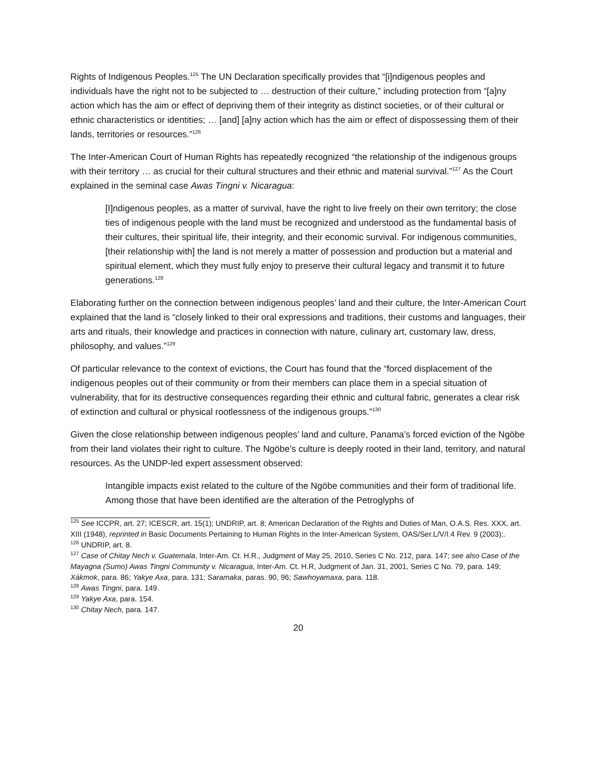Rights of Indigenous Peoples.<sup>125</sup> The UN Declaration specifically provides that “[i]ndigenous peoples and individuals have the right not to be subjected to … destruction of their culture,” including protection from “[a]ny action which has the aim or effect of depriving them of their integrity as distinct societies, or of their cultural or ethnic characteristics or identities; … [and] [a]ny action which has the aim or effect of dispossessing them of their lands, territories or resources.”<sup>126</sup>
The Inter-American Court of Human Rights has repeatedly recognized “the relationship of the indigenous groups with their territory … as crucial for their cultural structures and their ethnic and material survival.”<sup>127</sup> As the Court explained in the seminal case Awas Tingni v. Nicaragua:
[I]ndigenous peoples, as a matter of survival, have the right to live freely on their own territory; the close ties of indigenous people with the land must be recognized and understood as the fundamental basis of their cultures, their spiritual life, their integrity, and their economic survival. For indigenous communities, [their relationship with] the land is not merely a matter of possession and production but a material and spiritual element, which they must fully enjoy to preserve their cultural legacy and transmit it to future generations.<sup>128</sup>
Elaborating further on the connection between indigenous peoples’ land and their culture, the Inter-American Court explained that the land is “closely linked to their oral expressions and traditions, their customs and languages, their arts and rituals, their knowledge and practices in connection with nature, culinary art, customary law, dress, philosophy, and values.”<sup>129</sup>
Of particular relevance to the context of evictions, the Court has found that the “forced displacement of the indigenous peoples out of their community or from their members can place them in a special situation of vulnerability, that for its destructive consequences regarding their ethnic and cultural fabric, generates a clear risk of extinction and cultural or physical rootlessness of the indigenous groups.”<sup>130</sup>
Given the close relationship between indigenous peoples’ land and culture, Panama’s forced eviction of the Ngöbe from their land violates their right to culture. The Ngöbe’s culture is deeply rooted in their land, territory, and natural resources. As the UNDP-led expert assessment observed:
Intangible impacts exist related to the culture of the Ngöbe communities and their form of traditional life. Among those that have been identified are the alteration of the Petroglyphs of
<sup>125</sup> See ICCPR, art. 27; ICESCR, art. 15(1); UNDRIP, art. 8; American Declaration of the Rights and Duties of Man, O.A.S. Res. XXX, art. XIII (1948), reprinted in Basic Documents Pertaining to Human Rights in the Inter-American System, OAS/Ser.L/V/I.4 Rev. 9 (2003);.
<sup>126</sup> UNDRIP, art. 8.
<sup>127</sup> Case of Chitay Nech v. Guatemala, Inter-Am. Ct. H.R., Judgment of May 25, 2010, Series C No. 212, para. 147; see also Case of the Mayagna (Sumo) Awas Tingni Community v. Nicaragua, Inter-Am. Ct. H.R, Judgment of Jan. 31, 2001, Series C No. 79, para. 149; Xákmok, para. 86; Yakye Axa, para. 131; Saramaka, paras. 90, 96; Sawhoyamaxa, para. 118.
<sup>128</sup> Awas Tingni, para. 149.
<sup>129</sup> Yakye Axa, para. 154.
<sup>130</sup> Chitay Nech, para. 147.
20